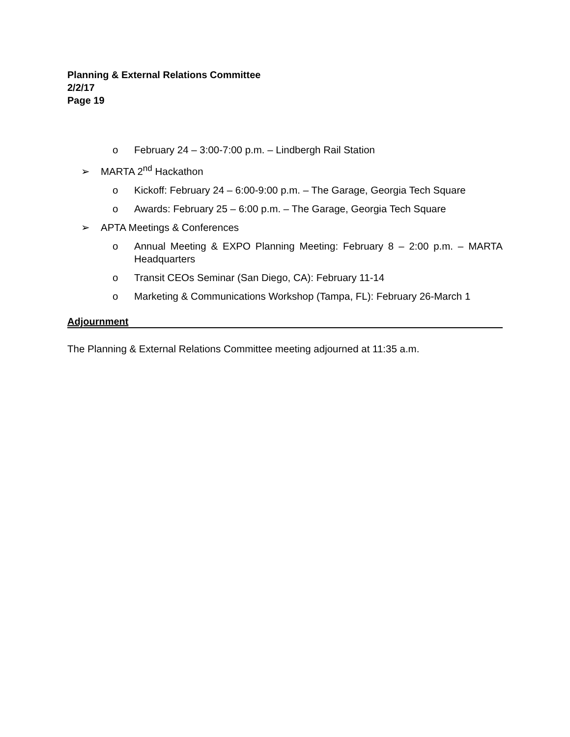Planning & External Relations Committee
2/2/17
Page 19
o February 24 – 3:00-7:00 p.m. – Lindbergh Rail Station
➢ MARTA 2<sup>nd</sup> Hackathon
o Kickoff: February 24 – 6:00-9:00 p.m. – The Garage, Georgia Tech Square
o Awards: February 25 – 6:00 p.m. – The Garage, Georgia Tech Square
➢ APTA Meetings & Conferences
o Annual Meeting & EXPO Planning Meeting: February 8 – 2:00 p.m. – MARTA Headquarters
o Transit CEOs Seminar (San Diego, CA): February 11-14
o Marketing & Communications Workshop (Tampa, FL): February 26-March 1
Adjournment
The Planning & External Relations Committee meeting adjourned at 11:35 a.m.